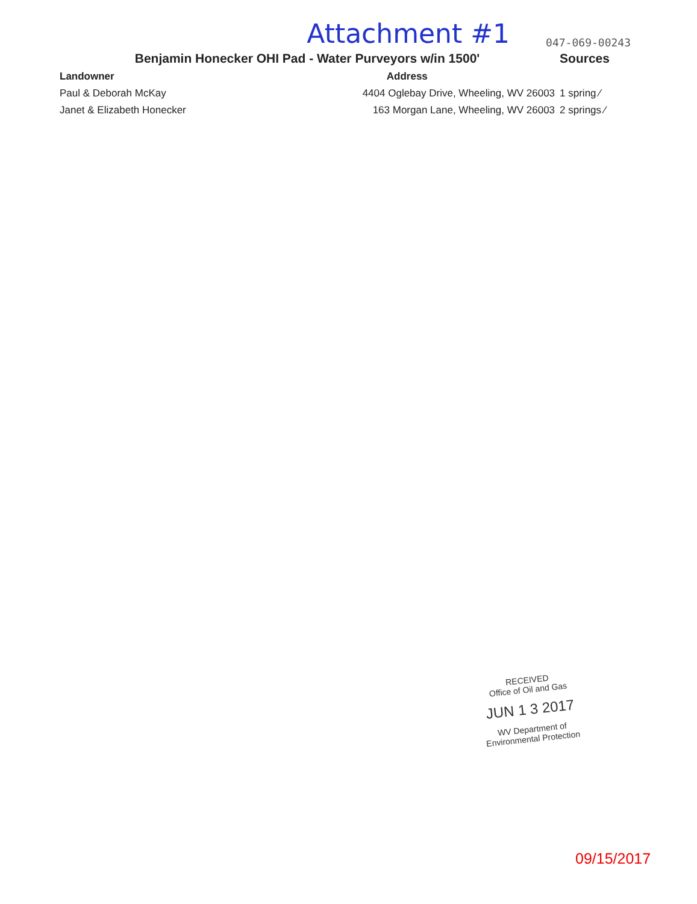Attachment #1 047-069-00243
| Benjamin Honecker OHI Pad - Water Purveyors w/in 1500' | | Sources |
| --- | --- | --- |
| Landowner | Address | |
| Paul & Deborah McKay | 4404 Oglebay Drive, Wheeling, WV 26003 | 1 spring ⁄ |
| Janet & Elizabeth Honecker | 163 Morgan Lane, Wheeling, WV 26003 | 2 springs ⁄ |
RECEIVED
Office of Oil and Gas
JUN 1 3 2017
WV Department of
Environmental Protection
09/15/2017